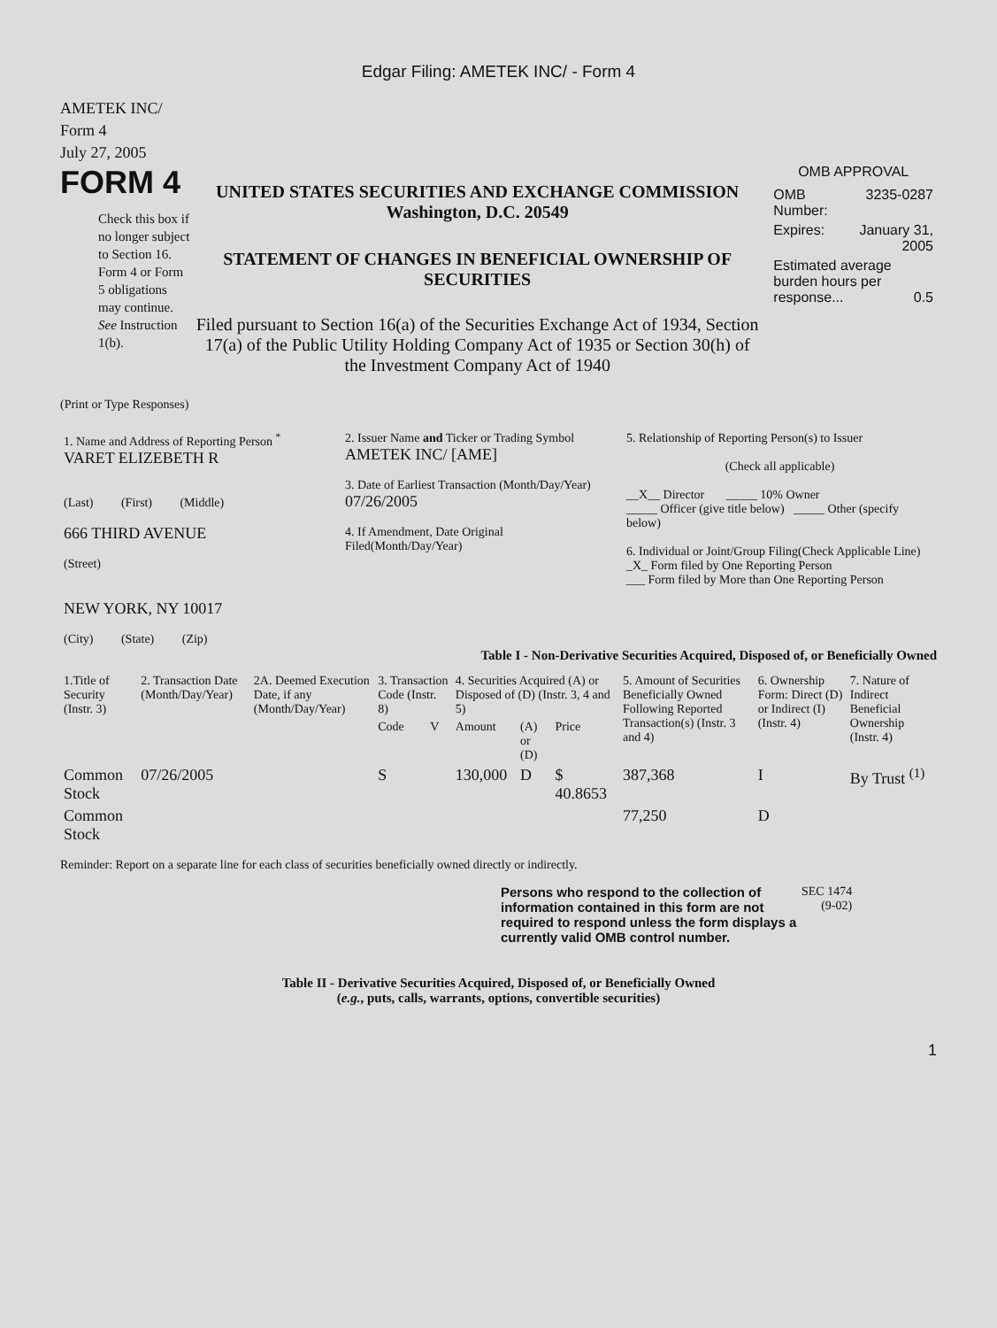Edgar Filing: AMETEK INC/ - Form 4
AMETEK INC/
Form 4
July 27, 2005
FORM 4
Check this box if no longer subject to Section 16. Form 4 or Form 5 obligations may continue. See Instruction 1(b).
UNITED STATES SECURITIES AND EXCHANGE COMMISSION
Washington, D.C. 20549
STATEMENT OF CHANGES IN BENEFICIAL OWNERSHIP OF SECURITIES
Filed pursuant to Section 16(a) of the Securities Exchange Act of 1934, Section 17(a) of the Public Utility Holding Company Act of 1935 or Section 30(h) of the Investment Company Act of 1940
OMB APPROVAL
| OMB Number: | 3235-0287 |
| Expires: | January 31, 2005 |
| Estimated average burden hours per response... 0.5 | |
(Print or Type Responses)
| 1. Name and Address of Reporting Person <sup>*</sup> VARET ELIZEBETH R (Last) (First) (Middle) 666 THIRD AVENUE (Street) NEW YORK, NY 10017 (City) (State) (Zip) | 2. Issuer Name and Ticker or Trading Symbol AMETEK INC/ [AME] 3. Date of Earliest Transaction (Month/Day/Year) 07/26/2005 4. If Amendment, Date Original Filed(Month/Day/Year) | 5. Relationship of Reporting Person(s) to Issuer (Check all applicable) __X__ Director _____ 10% Owner _____ Officer (give title below) _____ Other (specify below) 6. Individual or Joint/Group Filing(Check Applicable Line) _X_ Form filed by One Reporting Person ___ Form filed by More than One Reporting Person |
Table I - Non-Derivative Securities Acquired, Disposed of, or Beneficially Owned
| 1.Title of Security (Instr. 3) | 2. Transaction Date (Month/Day/Year) | 2A. Deemed Execution Date, if any (Month/Day/Year) | 3. Transaction Code (Instr. 8) | | 4. Securities Acquired (A) or Disposed of (D) (Instr. 3, 4 and 5) | | | 5. Amount of Securities Beneficially Owned Following Reported Transaction(s) (Instr. 3 and 4) | 6. Ownership Form: Direct (D) or Indirect (I) (Instr. 4) | 7. Nature of Indirect Beneficial Ownership (Instr. 4) |
| --- | --- | --- | --- | --- | --- | --- | --- | --- | --- | --- |
| | | | Code | V | Amount | (A) or (D) | Price | | | |
| Common Stock | 07/26/2005 | | S | | 130,000 | D | $ 40.8653 | 387,368 | I | By Trust <sup>(1)</sup> |
| Common Stock | | | | | | | | 77,250 | D | |
Reminder: Report on a separate line for each class of securities beneficially owned directly or indirectly.
Persons who respond to the collection of information contained in this form are not required to respond unless the form displays a currently valid OMB control number.
SEC 1474
(9-02)
Table II - Derivative Securities Acquired, Disposed of, or Beneficially Owned
(e.g., puts, calls, warrants, options, convertible securities)
1